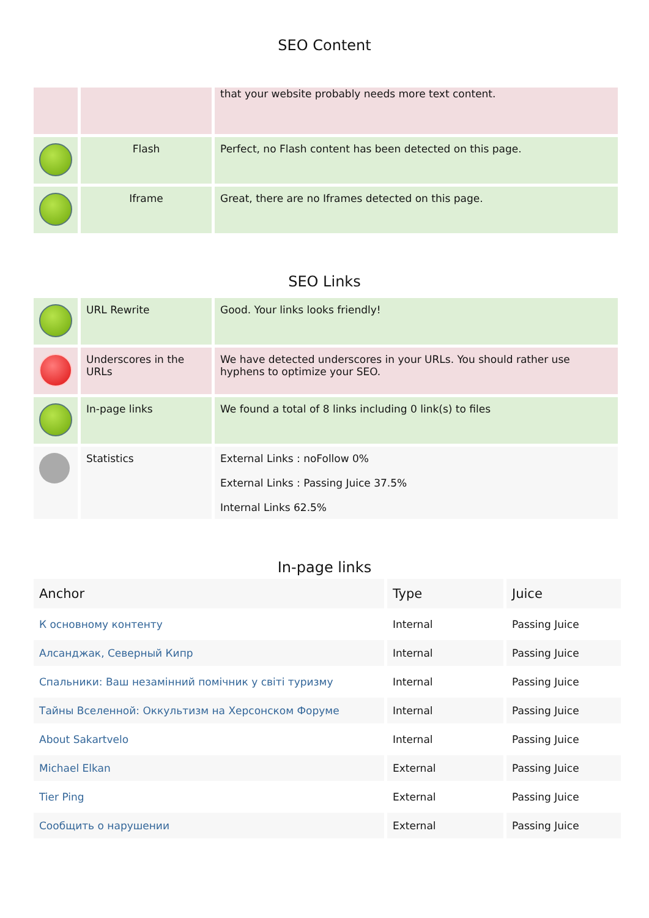SEO Content
| | | that your website probably needs more text content. |
| | Flash | Perfect, no Flash content has been detected on this page. |
| | Iframe | Great, there are no Iframes detected on this page. |
SEO Links
| | URL Rewrite | Good. Your links looks friendly! |
| | Underscores in the URLs | We have detected underscores in your URLs. You should rather use hyphens to optimize your SEO. |
| | In-page links | We found a total of 8 links including 0 link(s) to files |
| | Statistics | External Links : noFollow 0% External Links : Passing Juice 37.5% Internal Links 62.5% |
In-page links
| Anchor | Type | Juice |
| --- | --- | --- |
| К основному контенту | Internal | Passing Juice |
| Алсанджак, Северный Кипр | Internal | Passing Juice |
| Спальники: Ваш незамінний помічник у світі туризму | Internal | Passing Juice |
| Тайны Вселенной: Оккультизм на Херсонском Форуме | Internal | Passing Juice |
| About Sakartvelo | Internal | Passing Juice |
| Michael Elkan | External | Passing Juice |
| Tier Ping | External | Passing Juice |
| Сообщить о нарушении | External | Passing Juice |